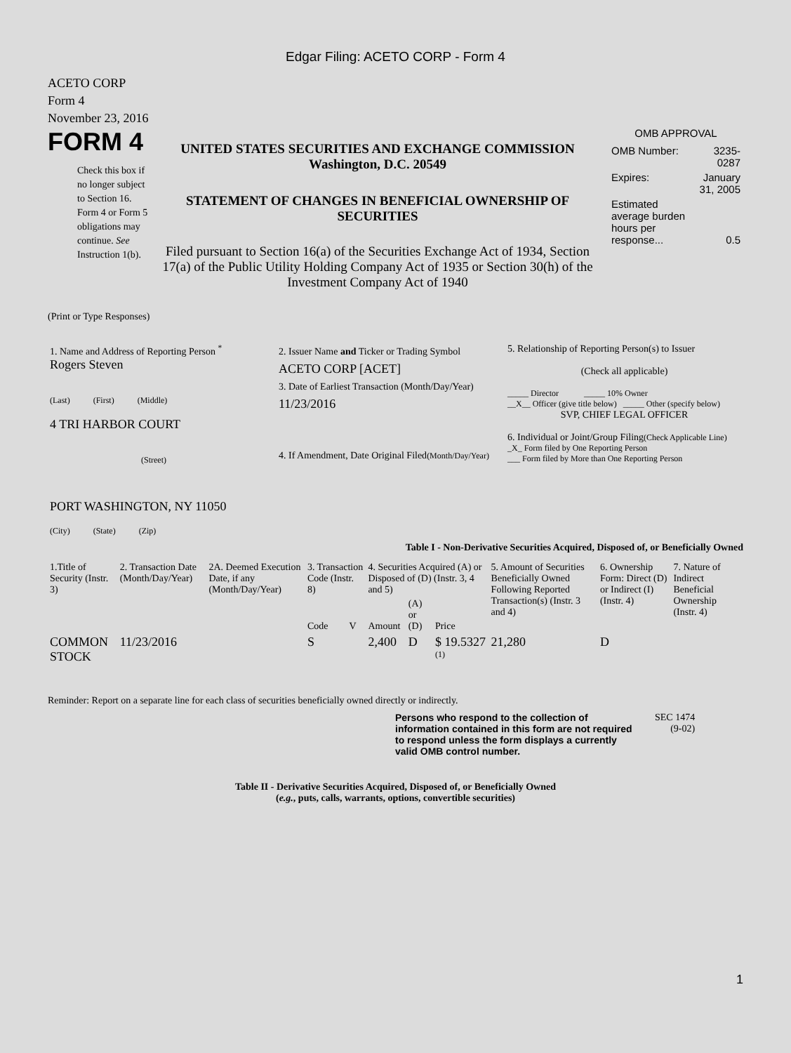Edgar Filing: ACETO CORP - Form 4
ACETO CORP
Form 4
November 23, 2016
FORM 4
Check this box if no longer subject to Section 16. Form 4 or Form 5 obligations may continue. See Instruction 1(b).
UNITED STATES SECURITIES AND EXCHANGE COMMISSION
Washington, D.C. 20549
STATEMENT OF CHANGES IN BENEFICIAL OWNERSHIP OF SECURITIES
Filed pursuant to Section 16(a) of the Securities Exchange Act of 1934, Section 17(a) of the Public Utility Holding Company Act of 1935 or Section 30(h) of the Investment Company Act of 1940
OMB APPROVAL
| OMB Number: | 3235-0287 |
| Expires: | January 31, 2005 |
| Estimated average burden hours per response... | 0.5 |
(Print or Type Responses)
| 1. Name and Address of Reporting Person <sup>*</sup> Rogers Steven (Last) (First) (Middle) 4 TRI HARBOR COURT (Street) PORT WASHINGTON, NY 11050 (City) (State) (Zip) | 2. Issuer Name and Ticker or Trading Symbol ACETO CORP [ACET] 3. Date of Earliest Transaction (Month/Day/Year) 11/23/2016 4. If Amendment, Date Original Filed (Month/Day/Year) | 5. Relationship of Reporting Person(s) to Issuer (Check all applicable) _____ Director _____ 10% Owner __X__ Officer (give title below) _____ Other (specify below) SVP, CHIEF LEGAL OFFICER 6. Individual or Joint/Group Filing (Check Applicable Line) _X_ Form filed by One Reporting Person ___ Form filed by More than One Reporting Person |
Table I - Non-Derivative Securities Acquired, Disposed of, or Beneficially Owned
| 1.Title of Security (Instr. 3) | 2. Transaction Date (Month/Day/Year) | 2A. Deemed Execution Date, if any (Month/Day/Year) | 3. Transaction Code (Instr. 8) | | 4. Securities Acquired (A) or Disposed of (D) (Instr. 3, 4 and 5) | | | 5. Amount of Securities Beneficially Owned Following Reported Transaction(s) (Instr. 3 and 4) | 6. Ownership Form: Direct (D) or Indirect (I) (Instr. 4) | 7. Nature of Indirect Beneficial Ownership (Instr. 4) |
| --- | --- | --- | --- | --- | --- | --- | --- | --- | --- | --- |
| | | | Code | V | Amount | (A) or (D) | Price | | | |
| COMMON STOCK | 11/23/2016 | | S | | 2,400 | D | $ 19.5327 <sup>(1)</sup> | 21,280 | D | |
Reminder: Report on a separate line for each class of securities beneficially owned directly or indirectly.
Persons who respond to the collection of information contained in this form are not required to respond unless the form displays a currently valid OMB control number.
SEC 1474
(9-02)
Table II - Derivative Securities Acquired, Disposed of, or Beneficially Owned
(e.g., puts, calls, warrants, options, convertible securities)
1